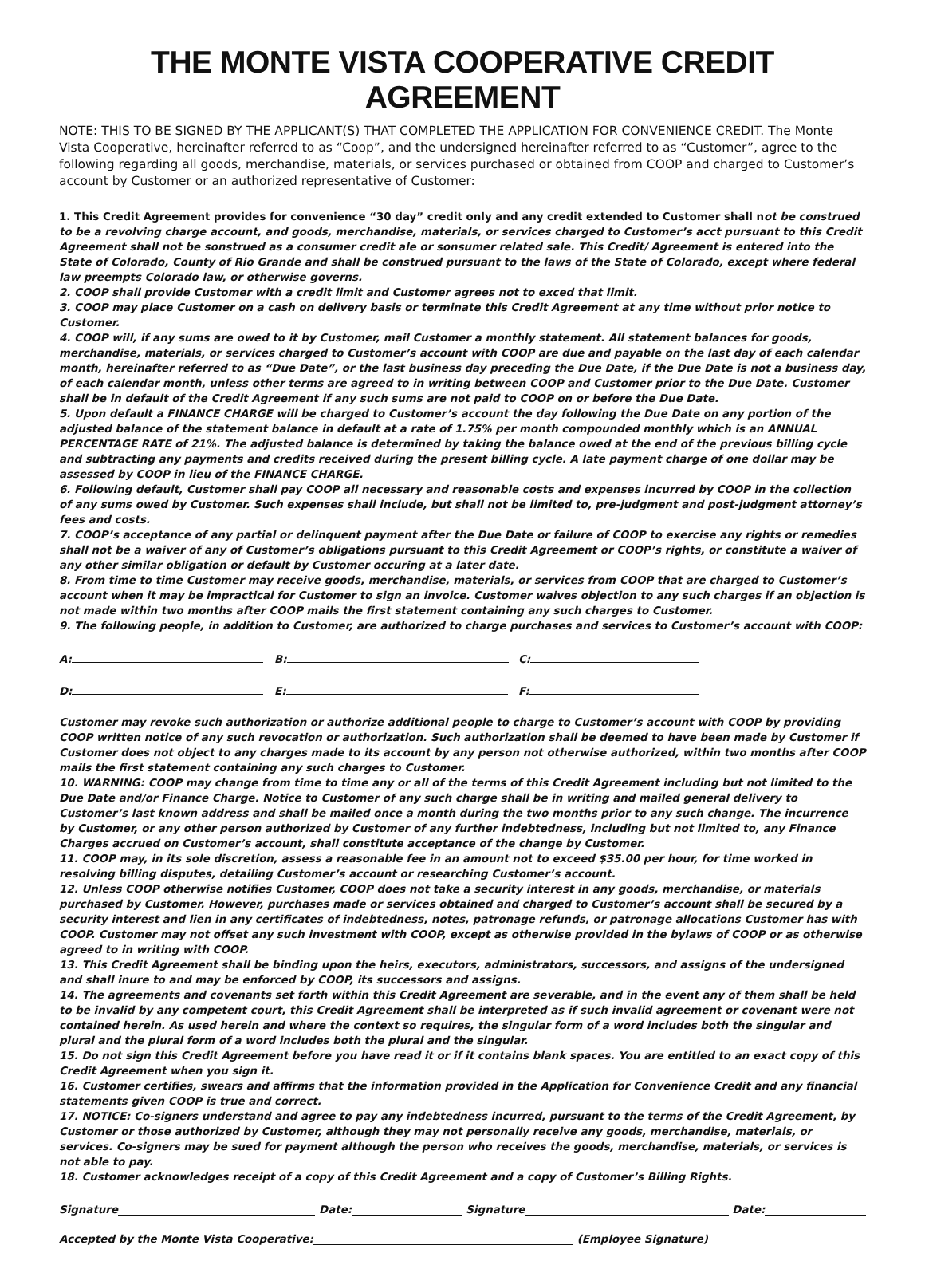THE MONTE VISTA COOPERATIVE CREDIT AGREEMENT
NOTE: THIS TO BE SIGNED BY THE APPLICANT(S) THAT COMPLETED THE APPLICATION FOR CONVENIENCE CREDIT. The Monte Vista Cooperative, hereinafter referred to as “Coop”, and the undersigned hereinafter referred to as “Customer”, agree to the following regarding all goods, merchandise, materials, or services purchased or obtained from COOP and charged to Customer’s account by Customer or an authorized representative of Customer:
1. This Credit Agreement provides for convenience “30 day” credit only and any credit extended to Customer shall not be construed to be a revolving charge account, and goods, merchandise, materials, or services charged to Customer’s acct pursuant to this Credit Agreement shall not be sonstrued as a consumer credit ale or sonsumer related sale. This Credit/ Agreement is entered into the State of Colorado, County of Rio Grande and shall be construed pursuant to the laws of the State of Colorado, except where federal law preempts Colorado law, or otherwise governs.
2. COOP shall provide Customer with a credit limit and Customer agrees not to exced that limit.
3. COOP may place Customer on a cash on delivery basis or terminate this Credit Agreement at any time without prior notice to Customer.
4. COOP will, if any sums are owed to it by Customer, mail Customer a monthly statement. All statement balances for goods, merchandise, materials, or services charged to Customer’s account with COOP are due and payable on the last day of each calendar month, hereinafter referred to as “Due Date”, or the last business day preceding the Due Date, if the Due Date is not a business day, of each calendar month, unless other terms are agreed to in writing between COOP and Customer prior to the Due Date. Customer shall be in default of the Credit Agreement if any such sums are not paid to COOP on or before the Due Date.
5. Upon default a FINANCE CHARGE will be charged to Customer’s account the day following the Due Date on any portion of the adjusted balance of the statement balance in default at a rate of 1.75% per month compounded monthly which is an ANNUAL PERCENTAGE RATE of 21%. The adjusted balance is determined by taking the balance owed at the end of the previous billing cycle and subtracting any payments and credits received during the present billing cycle. A late payment charge of one dollar may be assessed by COOP in lieu of the FINANCE CHARGE.
6. Following default, Customer shall pay COOP all necessary and reasonable costs and expenses incurred by COOP in the collection of any sums owed by Customer. Such expenses shall include, but shall not be limited to, pre-judgment and post-judgment attorney’s fees and costs.
7. COOP’s acceptance of any partial or delinquent payment after the Due Date or failure of COOP to exercise any rights or remedies shall not be a waiver of any of Customer’s obligations pursuant to this Credit Agreement or COOP’s rights, or constitute a waiver of any other similar obligation or default by Customer occuring at a later date.
8. From time to time Customer may receive goods, merchandise, materials, or services from COOP that are charged to Customer’s account when it may be impractical for Customer to sign an invoice. Customer waives objection to any such charges if an objection is not made within two months after COOP mails the first statement containing any such charges to Customer.
9. The following people, in addition to Customer, are authorized to charge purchases and services to Customer’s account with COOP:
A: B: C:
D: E: F:
Customer may revoke such authorization or authorize additional people to charge to Customer’s account with COOP by providing COOP written notice of any such revocation or authorization. Such authorization shall be deemed to have been made by Customer if Customer does not object to any charges made to its account by any person not otherwise authorized, within two months after COOP mails the first statement containing any such charges to Customer.
10. WARNING: COOP may change from time to time any or all of the terms of this Credit Agreement including but not limited to the Due Date and/or Finance Charge. Notice to Customer of any such charge shall be in writing and mailed general delivery to Customer’s last known address and shall be mailed once a month during the two months prior to any such change. The incurrence by Customer, or any other person authorized by Customer of any further indebtedness, including but not limited to, any Finance Charges accrued on Customer’s account, shall constitute acceptance of the change by Customer.
11. COOP may, in its sole discretion, assess a reasonable fee in an amount not to exceed $35.00 per hour, for time worked in resolving billing disputes, detailing Customer’s account or researching Customer’s account.
12. Unless COOP otherwise notifies Customer, COOP does not take a security interest in any goods, merchandise, or materials purchased by Customer. However, purchases made or services obtained and charged to Customer’s account shall be secured by a security interest and lien in any certificates of indebtedness, notes, patronage refunds, or patronage allocations Customer has with COOP. Customer may not offset any such investment with COOP, except as otherwise provided in the bylaws of COOP or as otherwise agreed to in writing with COOP.
13. This Credit Agreement shall be binding upon the heirs, executors, administrators, successors, and assigns of the undersigned and shall inure to and may be enforced by COOP, its successors and assigns.
14. The agreements and covenants set forth within this Credit Agreement are severable, and in the event any of them shall be held to be invalid by any competent court, this Credit Agreement shall be interpreted as if such invalid agreement or covenant were not contained herein. As used herein and where the context so requires, the singular form of a word includes both the singular and plural and the plural form of a word includes both the plural and the singular.
15. Do not sign this Credit Agreement before you have read it or if it contains blank spaces. You are entitled to an exact copy of this Credit Agreement when you sign it.
16. Customer certifies, swears and affirms that the information provided in the Application for Convenience Credit and any financial statements given COOP is true and correct.
17. NOTICE: Co-signers understand and agree to pay any indebtedness incurred, pursuant to the terms of the Credit Agreement, by Customer or those authorized by Customer, although they may not personally receive any goods, merchandise, materials, or services. Co-signers may be sued for payment although the person who receives the goods, merchandise, materials, or services is not able to pay.
18. Customer acknowledges receipt of a copy of this Credit Agreement and a copy of Customer’s Billing Rights.
Signature Date: Signature Date:
Accepted by the Monte Vista Cooperative: (Employee Signature)